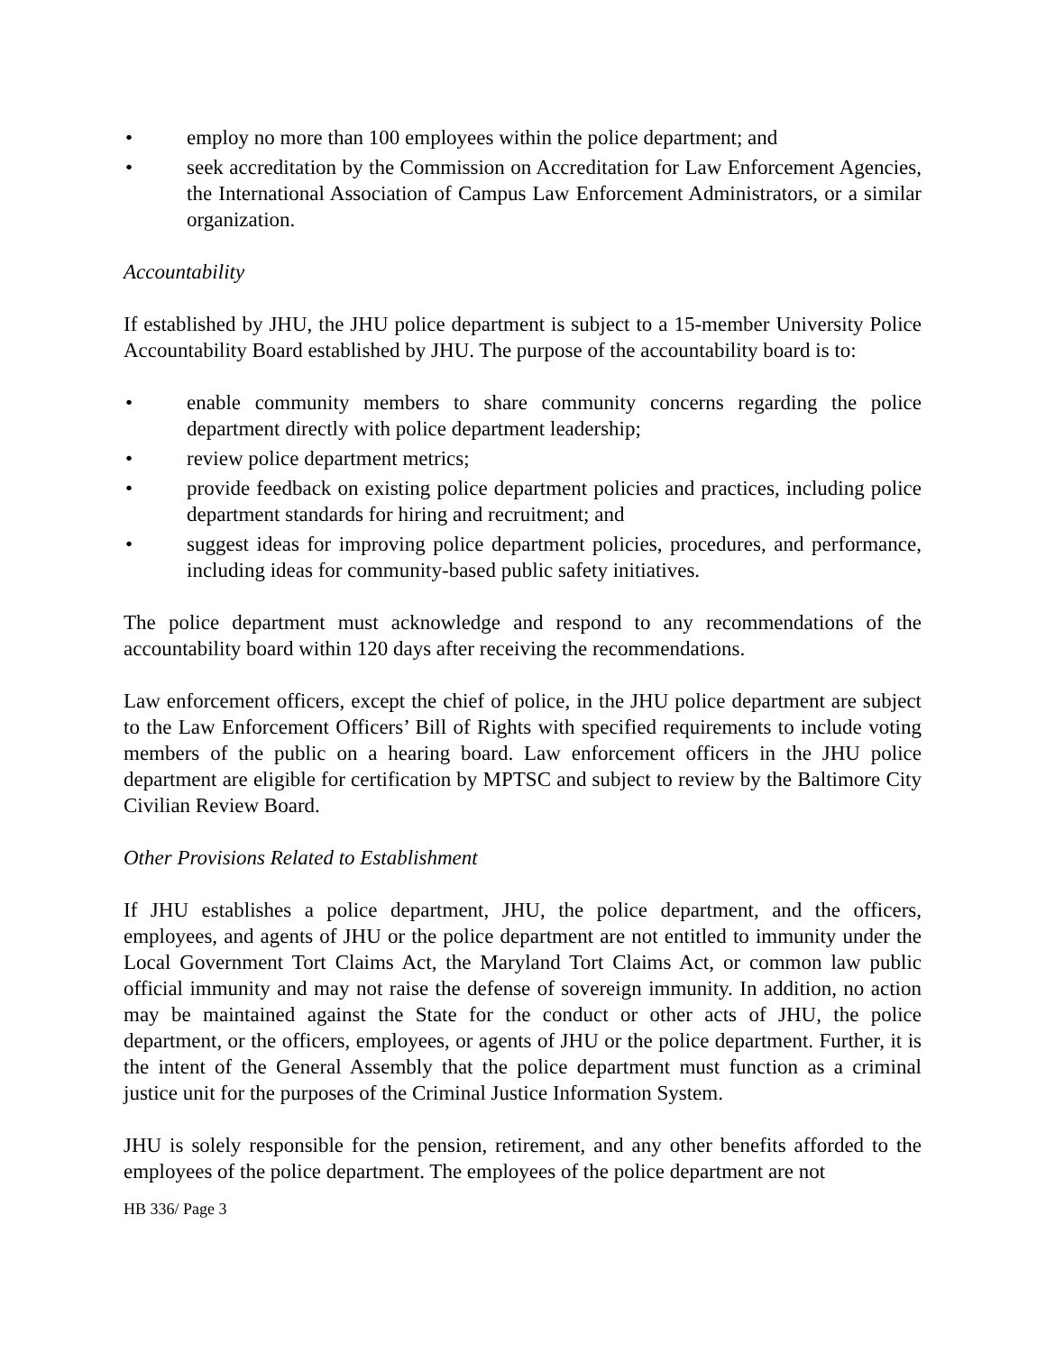• employ no more than 100 employees within the police department; and
• seek accreditation by the Commission on Accreditation for Law Enforcement Agencies, the International Association of Campus Law Enforcement Administrators, or a similar organization.
Accountability
If established by JHU, the JHU police department is subject to a 15-member University Police Accountability Board established by JHU. The purpose of the accountability board is to:
• enable community members to share community concerns regarding the police department directly with police department leadership;
• review police department metrics;
• provide feedback on existing police department policies and practices, including police department standards for hiring and recruitment; and
• suggest ideas for improving police department policies, procedures, and performance, including ideas for community-based public safety initiatives.
The police department must acknowledge and respond to any recommendations of the accountability board within 120 days after receiving the recommendations.
Law enforcement officers, except the chief of police, in the JHU police department are subject to the Law Enforcement Officers’ Bill of Rights with specified requirements to include voting members of the public on a hearing board. Law enforcement officers in the JHU police department are eligible for certification by MPTSC and subject to review by the Baltimore City Civilian Review Board.
Other Provisions Related to Establishment
If JHU establishes a police department, JHU, the police department, and the officers, employees, and agents of JHU or the police department are not entitled to immunity under the Local Government Tort Claims Act, the Maryland Tort Claims Act, or common law public official immunity and may not raise the defense of sovereign immunity. In addition, no action may be maintained against the State for the conduct or other acts of JHU, the police department, or the officers, employees, or agents of JHU or the police department. Further, it is the intent of the General Assembly that the police department must function as a criminal justice unit for the purposes of the Criminal Justice Information System.
JHU is solely responsible for the pension, retirement, and any other benefits afforded to the employees of the police department. The employees of the police department are not
HB 336/ Page 3